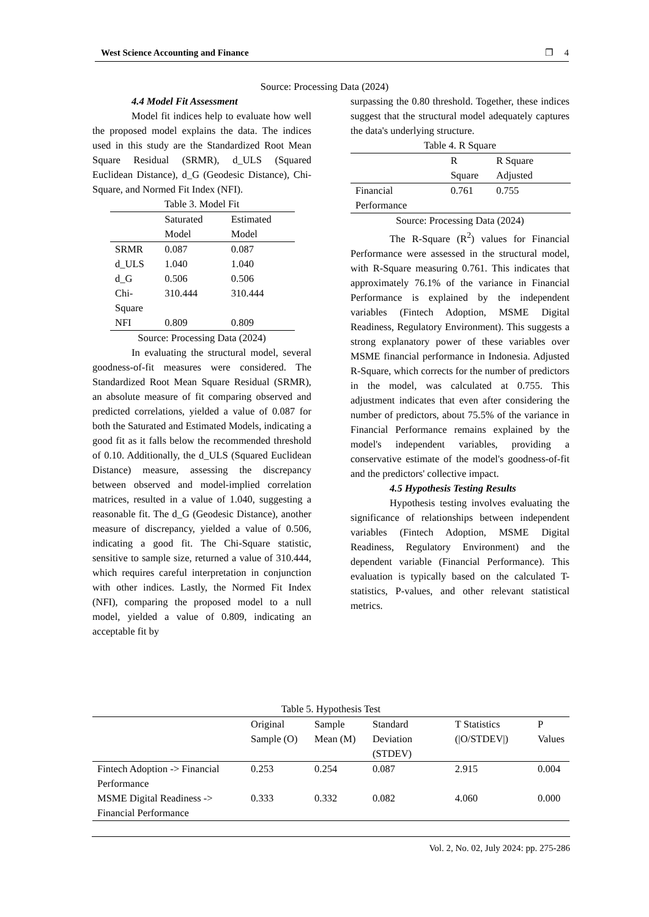West Science Accounting and Finance ❐ 4
Source: Processing Data (2024)
4.4 Model Fit Assessment
Model fit indices help to evaluate how well the proposed model explains the data. The indices used in this study are the Standardized Root Mean Square Residual (SRMR), d_ULS (Squared Euclidean Distance), d_G (Geodesic Distance), Chi-Square, and Normed Fit Index (NFI).
Table 3. Model Fit
| | Saturated Model | Estimated Model |
| --- | --- | --- |
| SRMR | 0.087 | 0.087 |
| d_ULS | 1.040 | 1.040 |
| d_G | 0.506 | 0.506 |
| Chi-Square | 310.444 | 310.444 |
| NFI | 0.809 | 0.809 |
Source: Processing Data (2024)
In evaluating the structural model, several goodness-of-fit measures were considered. The Standardized Root Mean Square Residual (SRMR), an absolute measure of fit comparing observed and predicted correlations, yielded a value of 0.087 for both the Saturated and Estimated Models, indicating a good fit as it falls below the recommended threshold of 0.10. Additionally, the d_ULS (Squared Euclidean Distance) measure, assessing the discrepancy between observed and model-implied correlation matrices, resulted in a value of 1.040, suggesting a reasonable fit. The d_G (Geodesic Distance), another measure of discrepancy, yielded a value of 0.506, indicating a good fit. The Chi-Square statistic, sensitive to sample size, returned a value of 310.444, which requires careful interpretation in conjunction with other indices. Lastly, the Normed Fit Index (NFI), comparing the proposed model to a null model, yielded a value of 0.809, indicating an acceptable fit by
surpassing the 0.80 threshold. Together, these indices suggest that the structural model adequately captures the data's underlying structure.
Table 4. R Square
| | R Square | R Square Adjusted |
| --- | --- | --- |
| Financial Performance | 0.761 | 0.755 |
Source: Processing Data (2024)
The R-Square (R<sup>2</sup>) values for Financial Performance were assessed in the structural model, with R-Square measuring 0.761. This indicates that approximately 76.1% of the variance in Financial Performance is explained by the independent variables (Fintech Adoption, MSME Digital Readiness, Regulatory Environment). This suggests a strong explanatory power of these variables over MSME financial performance in Indonesia. Adjusted R-Square, which corrects for the number of predictors in the model, was calculated at 0.755. This adjustment indicates that even after considering the number of predictors, about 75.5% of the variance in Financial Performance remains explained by the model's independent variables, providing a conservative estimate of the model's goodness-of-fit and the predictors' collective impact.
4.5 Hypothesis Testing Results
Hypothesis testing involves evaluating the significance of relationships between independent variables (Fintech Adoption, MSME Digital Readiness, Regulatory Environment) and the dependent variable (Financial Performance). This evaluation is typically based on the calculated T-statistics, P-values, and other relevant statistical metrics.
Table 5. Hypothesis Test
| | Original Sample (O) | Sample Mean (M) | Standard Deviation (STDEV) | T Statistics (/O/STDEV/) | P Values |
| --- | --- | --- | --- | --- | --- |
| Fintech Adoption -> Financial Performance | 0.253 | 0.254 | 0.087 | 2.915 | 0.004 |
| MSME Digital Readiness -> Financial Performance | 0.333 | 0.332 | 0.082 | 4.060 | 0.000 |
Vol. 2, No. 02, July 2024: pp. 275-286